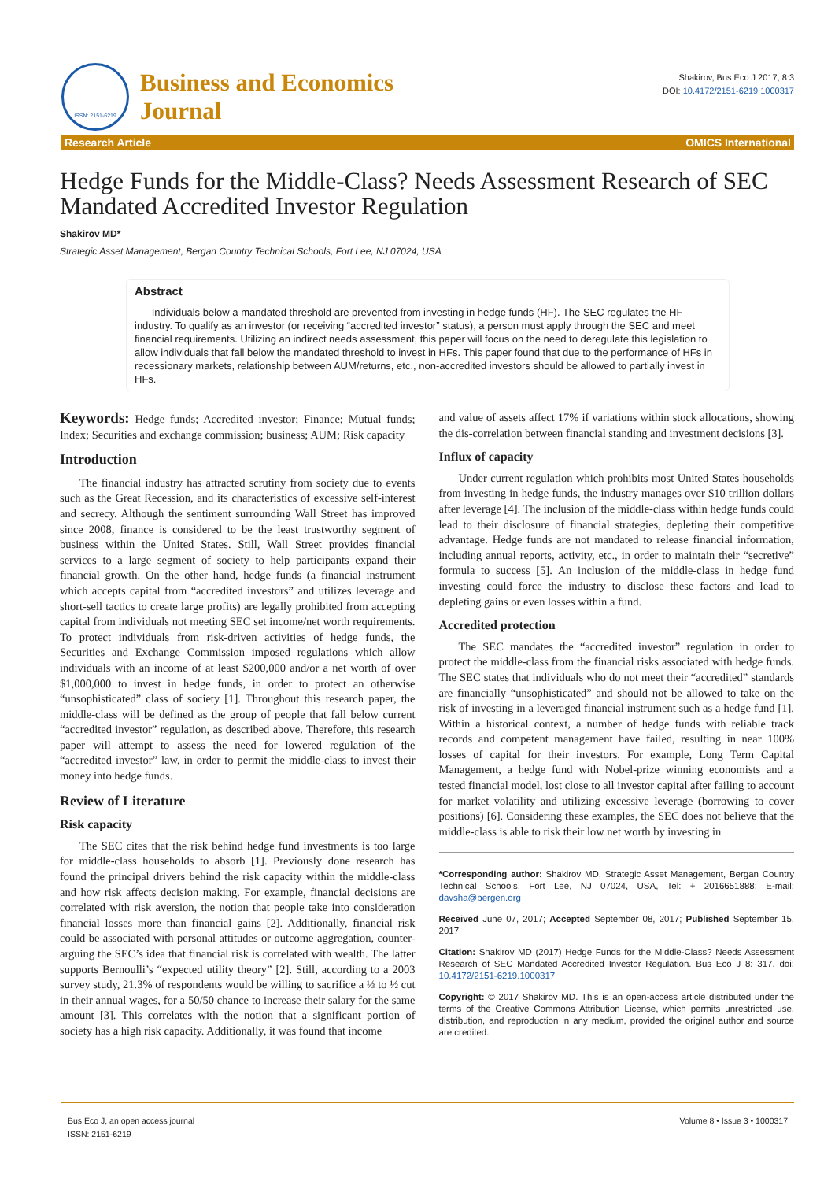ISSN: 2151-6219
Business and Economics
Journal
Shakirov, Bus Eco J 2017, 8:3
DOI: 10.4172/2151-6219.1000317
Research Article OMICS International
Hedge Funds for the Middle-Class? Needs Assessment Research of SEC Mandated Accredited Investor Regulation
Shakirov MD*
Strategic Asset Management, Bergan Country Technical Schools, Fort Lee, NJ 07024, USA
Abstract
Individuals below a mandated threshold are prevented from investing in hedge funds (HF). The SEC regulates the HF industry. To qualify as an investor (or receiving “accredited investor” status), a person must apply through the SEC and meet financial requirements. Utilizing an indirect needs assessment, this paper will focus on the need to deregulate this legislation to allow individuals that fall below the mandated threshold to invest in HFs. This paper found that due to the performance of HFs in recessionary markets, relationship between AUM/returns, etc., non-accredited investors should be allowed to partially invest in HFs.
Keywords: Hedge funds; Accredited investor; Finance; Mutual funds; Index; Securities and exchange commission; business; AUM; Risk capacity
Introduction
The financial industry has attracted scrutiny from society due to events such as the Great Recession, and its characteristics of excessive self-interest and secrecy. Although the sentiment surrounding Wall Street has improved since 2008, finance is considered to be the least trustworthy segment of business within the United States. Still, Wall Street provides financial services to a large segment of society to help participants expand their financial growth. On the other hand, hedge funds (a financial instrument which accepts capital from “accredited investors” and utilizes leverage and short-sell tactics to create large profits) are legally prohibited from accepting capital from individuals not meeting SEC set income/net worth requirements. To protect individuals from risk-driven activities of hedge funds, the Securities and Exchange Commission imposed regulations which allow individuals with an income of at least $200,000 and/or a net worth of over $1,000,000 to invest in hedge funds, in order to protect an otherwise “unsophisticated” class of society [1]. Throughout this research paper, the middle-class will be defined as the group of people that fall below current “accredited investor” regulation, as described above. Therefore, this research paper will attempt to assess the need for lowered regulation of the “accredited investor” law, in order to permit the middle-class to invest their money into hedge funds.
Review of Literature
Risk capacity
The SEC cites that the risk behind hedge fund investments is too large for middle-class households to absorb [1]. Previously done research has found the principal drivers behind the risk capacity within the middle-class and how risk affects decision making. For example, financial decisions are correlated with risk aversion, the notion that people take into consideration financial losses more than financial gains [2]. Additionally, financial risk could be associated with personal attitudes or outcome aggregation, counter-arguing the SEC’s idea that financial risk is correlated with wealth. The latter supports Bernoulli’s “expected utility theory” [2]. Still, according to a 2003 survey study, 21.3% of respondents would be willing to sacrifice a ⅓ to ½ cut in their annual wages, for a 50/50 chance to increase their salary for the same amount [3]. This correlates with the notion that a significant portion of society has a high risk capacity. Additionally, it was found that income
and value of assets affect 17% if variations within stock allocations, showing the dis-correlation between financial standing and investment decisions [3].
Influx of capacity
Under current regulation which prohibits most United States households from investing in hedge funds, the industry manages over $10 trillion dollars after leverage [4]. The inclusion of the middle-class within hedge funds could lead to their disclosure of financial strategies, depleting their competitive advantage. Hedge funds are not mandated to release financial information, including annual reports, activity, etc., in order to maintain their “secretive” formula to success [5]. An inclusion of the middle-class in hedge fund investing could force the industry to disclose these factors and lead to depleting gains or even losses within a fund.
Accredited protection
The SEC mandates the “accredited investor” regulation in order to protect the middle-class from the financial risks associated with hedge funds. The SEC states that individuals who do not meet their “accredited” standards are financially “unsophisticated” and should not be allowed to take on the risk of investing in a leveraged financial instrument such as a hedge fund [1]. Within a historical context, a number of hedge funds with reliable track records and competent management have failed, resulting in near 100% losses of capital for their investors. For example, Long Term Capital Management, a hedge fund with Nobel-prize winning economists and a tested financial model, lost close to all investor capital after failing to account for market volatility and utilizing excessive leverage (borrowing to cover positions) [6]. Considering these examples, the SEC does not believe that the middle-class is able to risk their low net worth by investing in
*Corresponding author: Shakirov MD, Strategic Asset Management, Bergan Country Technical Schools, Fort Lee, NJ 07024, USA, Tel: + 2016651888; E-mail: davsha@bergen.org
Received June 07, 2017; Accepted September 08, 2017; Published September 15, 2017
Citation: Shakirov MD (2017) Hedge Funds for the Middle-Class? Needs Assessment Research of SEC Mandated Accredited Investor Regulation. Bus Eco J 8: 317. doi: 10.4172/2151-6219.1000317
Copyright: © 2017 Shakirov MD. This is an open-access article distributed under the terms of the Creative Commons Attribution License, which permits unrestricted use, distribution, and reproduction in any medium, provided the original author and source are credited.
Bus Eco J, an open access journal
ISSN: 2151-6219 Volume 8 • Issue 3 • 1000317